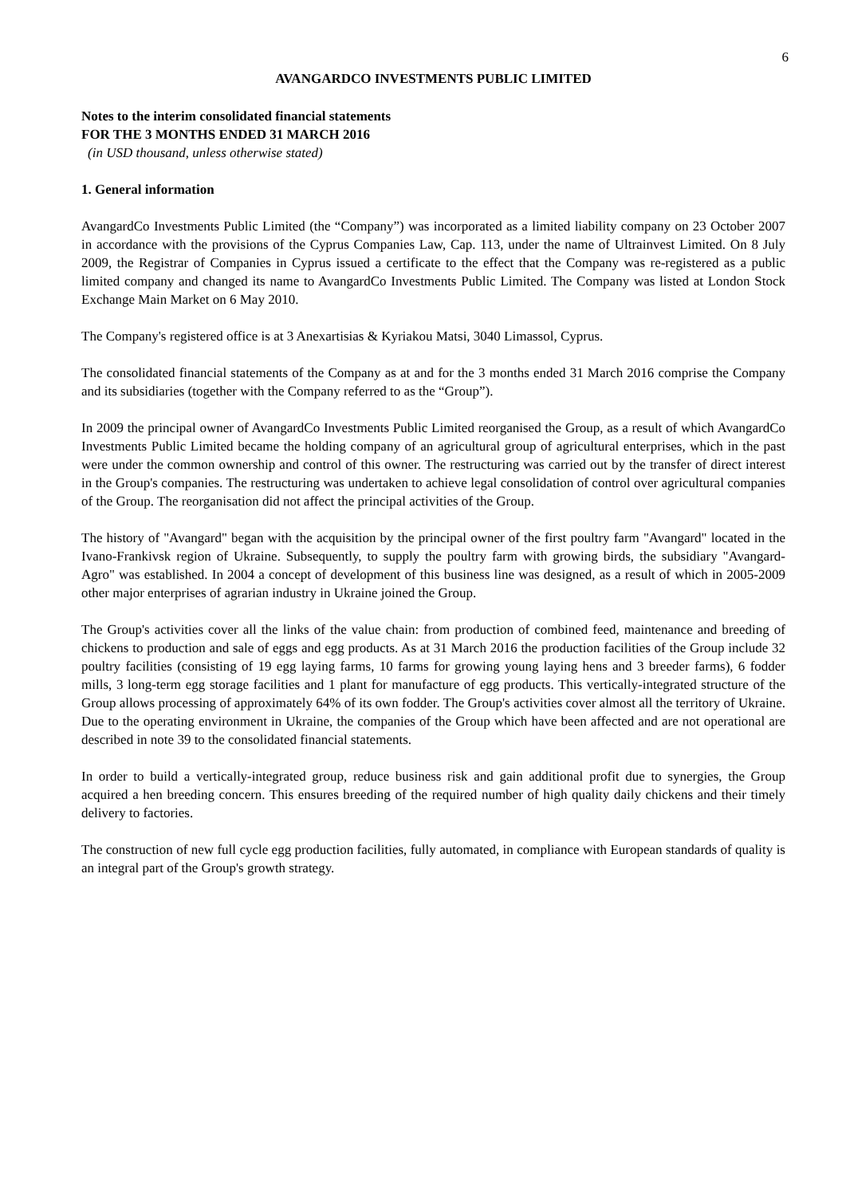6
AVANGARDCO INVESTMENTS PUBLIC LIMITED
Notes to the interim consolidated financial statements
FOR THE 3 MONTHS ENDED 31 MARCH 2016
(in USD thousand, unless otherwise stated)
1. General information
AvangardCo Investments Public Limited (the “Company”) was incorporated as a limited liability company on 23 October 2007 in accordance with the provisions of the Cyprus Companies Law, Cap. 113, under the name of Ultrainvest Limited. On 8 July 2009, the Registrar of Companies in Cyprus issued a certificate to the effect that the Company was re-registered as a public limited company and changed its name to AvangardCo Investments Public Limited. The Company was listed at London Stock Exchange Main Market on 6 May 2010.
The Company's registered office is at 3 Anexartisias & Kyriakou Matsi, 3040 Limassol, Cyprus.
The consolidated financial statements of the Company as at and for the 3 months ended 31 March 2016 comprise the Company and its subsidiaries (together with the Company referred to as the “Group”).
In 2009 the principal owner of AvangardCo Investments Public Limited reorganised the Group, as a result of which AvangardCo Investments Public Limited became the holding company of an agricultural group of agricultural enterprises, which in the past were under the common ownership and control of this owner. The restructuring was carried out by the transfer of direct interest in the Group's companies. The restructuring was undertaken to achieve legal consolidation of control over agricultural companies of the Group. The reorganisation did not affect the principal activities of the Group.
The history of "Avangard" began with the acquisition by the principal owner of the first poultry farm "Avangard" located in the Ivano-Frankivsk region of Ukraine. Subsequently, to supply the poultry farm with growing birds, the subsidiary "Avangard-Agro" was established. In 2004 a concept of development of this business line was designed, as a result of which in 2005-2009 other major enterprises of agrarian industry in Ukraine joined the Group.
The Group's activities cover all the links of the value chain: from production of combined feed, maintenance and breeding of chickens to production and sale of eggs and egg products. As at 31 March 2016 the production facilities of the Group include 32 poultry facilities (consisting of 19 egg laying farms, 10 farms for growing young laying hens and 3 breeder farms), 6 fodder mills, 3 long-term egg storage facilities and 1 plant for manufacture of egg products. This vertically-integrated structure of the Group allows processing of approximately 64% of its own fodder. The Group's activities cover almost all the territory of Ukraine. Due to the operating environment in Ukraine, the companies of the Group which have been affected and are not operational are described in note 39 to the consolidated financial statements.
In order to build a vertically-integrated group, reduce business risk and gain additional profit due to synergies, the Group acquired a hen breeding concern. This ensures breeding of the required number of high quality daily chickens and their timely delivery to factories.
The construction of new full cycle egg production facilities, fully automated, in compliance with European standards of quality is an integral part of the Group's growth strategy.